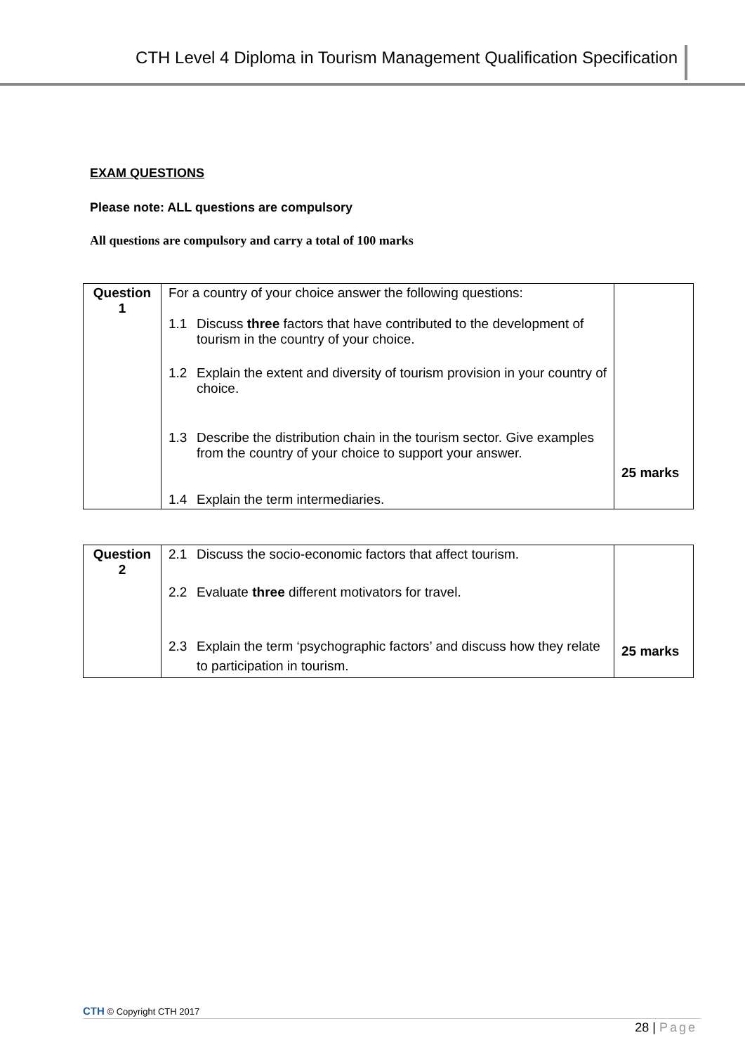CTH Level 4 Diploma in Tourism Management Qualification Specification
EXAM QUESTIONS
Please note: ALL questions are compulsory
All questions are compulsory and carry a total of 100 marks
| Question 1 | For a country of your choice answer the following questions: 1.1 Discuss three factors that have contributed to the development of tourism in the country of your choice. 1.2 Explain the extent and diversity of tourism provision in your country of choice. 1.3 Describe the distribution chain in the tourism sector. Give examples from the country of your choice to support your answer. 1.4 Explain the term intermediaries. | 25 marks |
| Question 2 | 2.1 Discuss the socio-economic factors that affect tourism. 2.2 Evaluate three different motivators for travel. 2.3 Explain the term ‘psychographic factors’ and discuss how they relate to participation in tourism. | 25 marks |
CTH © Copyright CTH 2017
28 | Page